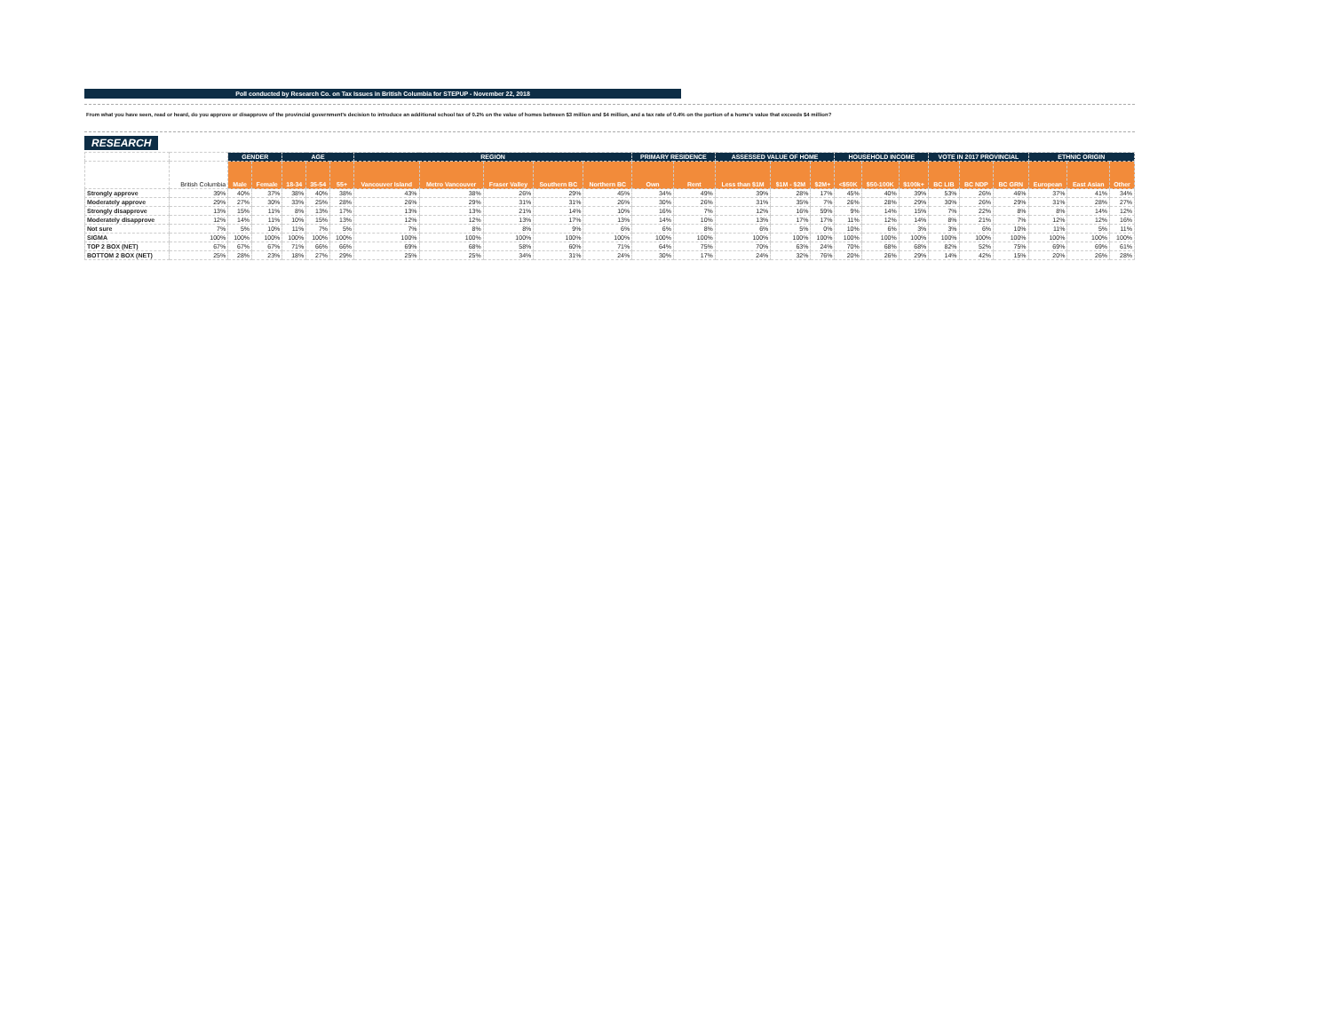Poll conducted by Research Co. on Tax Issues in British Columbia for STEPUP - November 22, 2018
From what you have seen, read or heard, do you approve or disapprove of the provincial government's decision to introduce an additional school tax of 0.2% on the value of homes between $3 million and $4 million, and a tax rate of 0.4% on the portion of a home's value that exceeds $4 million?
RESEARCH
| | | GENDER | | AGE | | | REGION | | | | | PRIMARY RESIDENCE | | ASSESSED VALUE OF HOME | | | HOUSEHOLD INCOME | | | VOTE IN 2017 PROVINCIAL | | | ETHNIC ORIGIN | | |
| --- | --- | --- | --- | --- | --- | --- | --- | --- | --- | --- | --- | --- | --- | --- | --- | --- | --- | --- | --- | --- | --- | --- | --- | --- | --- |
| | British Columbia | Male | Female | 18-34 | 35-54 | 55+ | Vancouver Island | Metro Vancouver | Fraser Valley | Southern BC | Northern BC | Own | Rent | Less than $1M | $1M - $2M | $2M+ | <$50K | $50-100K | $100k+ | BC LIB | BC NDP | BC GRN | European | East Asian | Other |
| Strongly approve | 39% | 40% | 37% | 38% | 40% | 38% | 43% | 38% | 26% | 29% | 45% | 34% | 49% | 39% | 28% | 17% | 45% | 40% | 39% | 53% | 26% | 46% | 37% | 41% | 34% |
| Moderately approve | 29% | 27% | 30% | 33% | 25% | 28% | 26% | 29% | 31% | 31% | 26% | 30% | 26% | 31% | 35% | 7% | 26% | 28% | 29% | 30% | 26% | 29% | 31% | 28% | 27% |
| Strongly disapprove | 13% | 15% | 11% | 8% | 13% | 17% | 13% | 13% | 21% | 14% | 10% | 16% | 7% | 12% | 16% | 59% | 9% | 14% | 15% | 7% | 22% | 8% | 8% | 14% | 12% |
| Moderately disapprove | 12% | 14% | 11% | 10% | 15% | 13% | 12% | 12% | 13% | 17% | 13% | 14% | 10% | 13% | 17% | 17% | 11% | 12% | 14% | 8% | 21% | 7% | 12% | 12% | 16% |
| Not sure | 7% | 5% | 10% | 11% | 7% | 5% | 7% | 8% | 8% | 9% | 6% | 6% | 8% | 6% | 5% | 0% | 10% | 6% | 3% | 3% | 6% | 10% | 11% | 5% | 11% |
| SIGMA | 100% | 100% | 100% | 100% | 100% | 100% | 100% | 100% | 100% | 100% | 100% | 100% | 100% | 100% | 100% | 100% | 100% | 100% | 100% | 100% | 100% | 100% | 100% | 100% | 100% |
| TOP 2 BOX (NET) | 67% | 67% | 67% | 71% | 66% | 66% | 69% | 68% | 58% | 60% | 71% | 64% | 75% | 70% | 63% | 24% | 70% | 68% | 68% | 82% | 52% | 75% | 69% | 69% | 61% |
| BOTTOM 2 BOX (NET) | 25% | 28% | 23% | 18% | 27% | 29% | 25% | 25% | 34% | 31% | 24% | 30% | 17% | 24% | 32% | 76% | 20% | 26% | 29% | 14% | 42% | 15% | 20% | 26% | 28% |